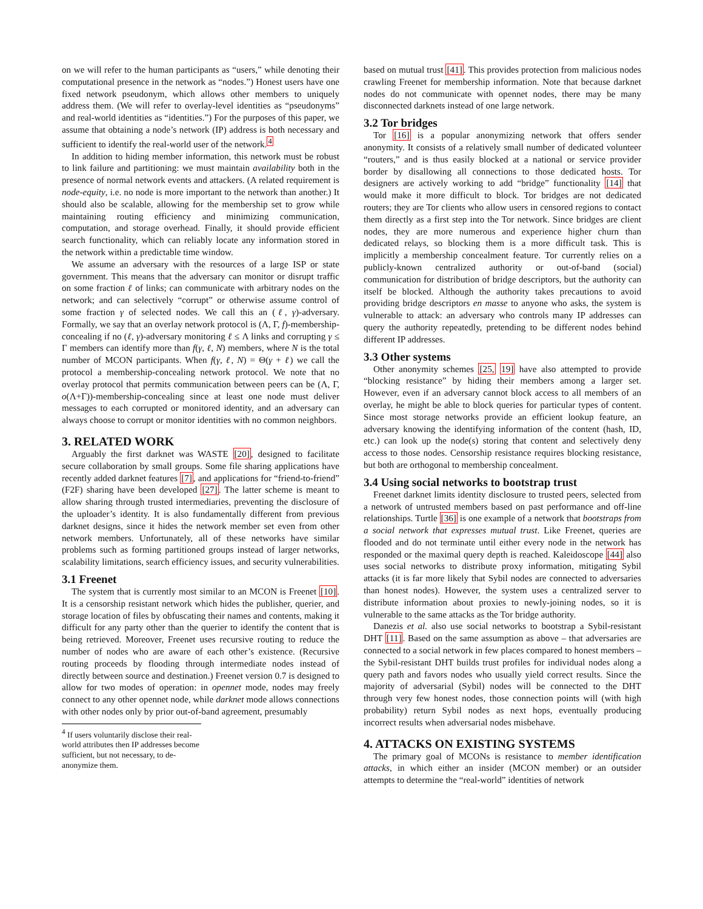on we will refer to the human participants as “users,” while denoting their computational presence in the network as “nodes.”) Honest users have one fixed network pseudonym, which allows other members to uniquely address them. (We will refer to overlay-level identities as “pseudonyms” and real-world identities as “identities.”) For the purposes of this paper, we assume that obtaining a node’s network (IP) address is both necessary and sufficient to identify the real-world user of the network.<sup>4</sup>
In addition to hiding member information, this network must be robust to link failure and partitioning: we must maintain availability both in the presence of normal network events and attackers. (A related requirement is node-equity, i.e. no node is more important to the network than another.) It should also be scalable, allowing for the membership set to grow while maintaining routing efficiency and minimizing communication, computation, and storage overhead. Finally, it should provide efficient search functionality, which can reliably locate any information stored in the network within a predictable time window.
We assume an adversary with the resources of a large ISP or state government. This means that the adversary can monitor or disrupt traffic on some fraction ℓ of links; can communicate with arbitrary nodes on the network; and can selectively “corrupt” or otherwise assume control of some fraction γ of selected nodes. We call this an (ℓ, γ)-adversary. Formally, we say that an overlay network protocol is (Λ, Γ, f)-membership-concealing if no (ℓ, γ)-adversary monitoring ℓ ≤ Λ links and corrupting γ ≤ Γ members can identify more than f(γ, ℓ, N) members, where N is the total number of MCON participants. When f(γ, ℓ, N) = Θ(γ + ℓ) we call the protocol a membership-concealing network protocol. We note that no overlay protocol that permits communication between peers can be (Λ, Γ, o(Λ+Γ))-membership-concealing since at least one node must deliver messages to each corrupted or monitored identity, and an adversary can always choose to corrupt or monitor identities with no common neighbors.
3. RELATED WORK
Arguably the first darknet was WASTE [20], designed to facilitate secure collaboration by small groups. Some file sharing applications have recently added darknet features [7], and applications for “friend-to-friend” (F2F) sharing have been developed [27]. The latter scheme is meant to allow sharing through trusted intermediaries, preventing the disclosure of the uploader’s identity. It is also fundamentally different from previous darknet designs, since it hides the network member set even from other network members. Unfortunately, all of these networks have similar problems such as forming partitioned groups instead of larger networks, scalability limitations, search efficiency issues, and security vulnerabilities.
3.1 Freenet
The system that is currently most similar to an MCON is Freenet [10]. It is a censorship resistant network which hides the publisher, querier, and storage location of files by obfuscating their names and contents, making it difficult for any party other than the querier to identify the content that is being retrieved. Moreover, Freenet uses recursive routing to reduce the number of nodes who are aware of each other’s existence. (Recursive routing proceeds by flooding through intermediate nodes instead of directly between source and destination.) Freenet version 0.7 is designed to allow for two modes of operation: in opennet mode, nodes may freely connect to any other opennet node, while darknet mode allows connections with other nodes only by prior out-of-band agreement, presumably
<sup>4</sup> If users voluntarily disclose their real-world attributes then IP addresses become sufficient, but not necessary, to de-anonymize them.
based on mutual trust [41]. This provides protection from malicious nodes crawling Freenet for membership information. Note that because darknet nodes do not communicate with opennet nodes, there may be many disconnected darknets instead of one large network.
3.2 Tor bridges
Tor [16] is a popular anonymizing network that offers sender anonymity. It consists of a relatively small number of dedicated volunteer “routers,” and is thus easily blocked at a national or service provider border by disallowing all connections to those dedicated hosts. Tor designers are actively working to add “bridge” functionality [14] that would make it more difficult to block. Tor bridges are not dedicated routers; they are Tor clients who allow users in censored regions to contact them directly as a first step into the Tor network. Since bridges are client nodes, they are more numerous and experience higher churn than dedicated relays, so blocking them is a more difficult task. This is implicitly a membership concealment feature. Tor currently relies on a publicly-known centralized authority or out-of-band (social) communication for distribution of bridge descriptors, but the authority can itself be blocked. Although the authority takes precautions to avoid providing bridge descriptors en masse to anyone who asks, the system is vulnerable to attack: an adversary who controls many IP addresses can query the authority repeatedly, pretending to be different nodes behind different IP addresses.
3.3 Other systems
Other anonymity schemes [25, 19] have also attempted to provide “blocking resistance” by hiding their members among a larger set. However, even if an adversary cannot block access to all members of an overlay, he might be able to block queries for particular types of content. Since most storage networks provide an efficient lookup feature, an adversary knowing the identifying information of the content (hash, ID, etc.) can look up the node(s) storing that content and selectively deny access to those nodes. Censorship resistance requires blocking resistance, but both are orthogonal to membership concealment.
3.4 Using social networks to bootstrap trust
Freenet darknet limits identity disclosure to trusted peers, selected from a network of untrusted members based on past performance and off-line relationships. Turtle [36] is one example of a network that bootstraps from a social network that expresses mutual trust. Like Freenet, queries are flooded and do not terminate until either every node in the network has responded or the maximal query depth is reached. Kaleidoscope [44] also uses social networks to distribute proxy information, mitigating Sybil attacks (it is far more likely that Sybil nodes are connected to adversaries than honest nodes). However, the system uses a centralized server to distribute information about proxies to newly-joining nodes, so it is vulnerable to the same attacks as the Tor bridge authority.
Danezis et al. also use social networks to bootstrap a Sybil-resistant DHT [11]. Based on the same assumption as above – that adversaries are connected to a social network in few places compared to honest members – the Sybil-resistant DHT builds trust profiles for individual nodes along a query path and favors nodes who usually yield correct results. Since the majority of adversarial (Sybil) nodes will be connected to the DHT through very few honest nodes, those connection points will (with high probability) return Sybil nodes as next hops, eventually producing incorrect results when adversarial nodes misbehave.
4. ATTACKS ON EXISTING SYSTEMS
The primary goal of MCONs is resistance to member identification attacks, in which either an insider (MCON member) or an outsider attempts to determine the “real-world” identities of network